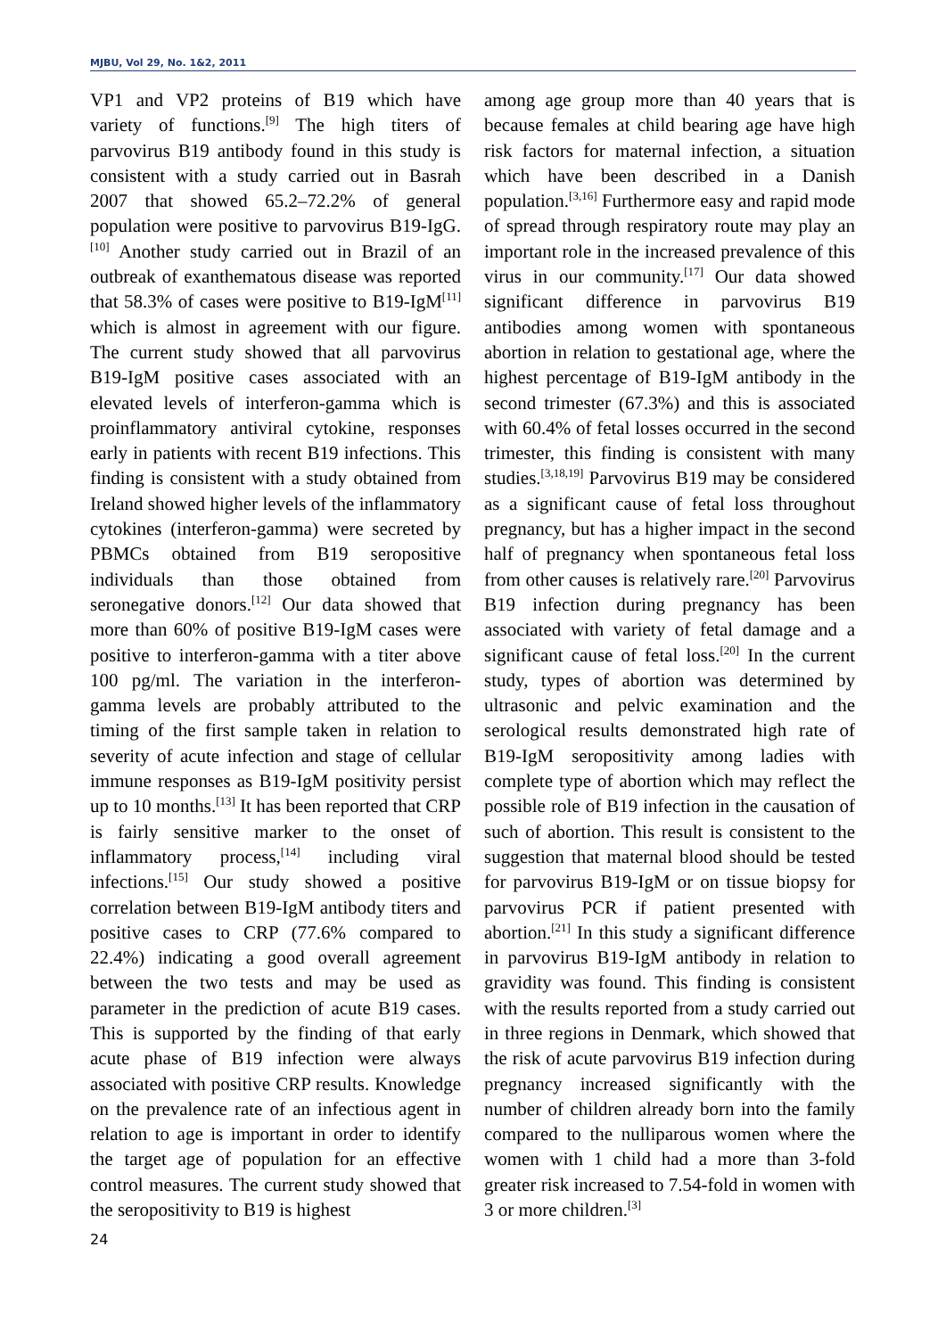MJBU, Vol 29, No. 1&2, 2011
VP1 and VP2 proteins of B19 which have variety of functions.<sup>[9]</sup> The high titers of parvovirus B19 antibody found in this study is consistent with a study carried out in Basrah 2007 that showed 65.2–72.2% of general population were positive to parvovirus B19-IgG.<sup>[10]</sup> Another study carried out in Brazil of an outbreak of exanthematous disease was reported that 58.3% of cases were positive to B19-IgM<sup>[11]</sup> which is almost in agreement with our figure. The current study showed that all parvovirus B19-IgM positive cases associated with an elevated levels of interferon-gamma which is proinflammatory antiviral cytokine, responses early in patients with recent B19 infections. This finding is consistent with a study obtained from Ireland showed higher levels of the inflammatory cytokines (interferon-gamma) were secreted by PBMCs obtained from B19 seropositive individuals than those obtained from seronegative donors.<sup>[12]</sup> Our data showed that more than 60% of positive B19-IgM cases were positive to interferon-gamma with a titer above 100 pg/ml. The variation in the interferon-gamma levels are probably attributed to the timing of the first sample taken in relation to severity of acute infection and stage of cellular immune responses as B19-IgM positivity persist up to 10 months.<sup>[13]</sup> It has been reported that CRP is fairly sensitive marker to the onset of inflammatory process,<sup>[14]</sup> including viral infections.<sup>[15]</sup> Our study showed a positive correlation between B19-IgM antibody titers and positive cases to CRP (77.6% compared to 22.4%) indicating a good overall agreement between the two tests and may be used as parameter in the prediction of acute B19 cases. This is supported by the finding of that early acute phase of B19 infection were always associated with positive CRP results. Knowledge on the prevalence rate of an infectious agent in relation to age is important in order to identify the target age of population for an effective control measures. The current study showed that the seropositivity to B19 is highest
24
among age group more than 40 years that is because females at child bearing age have high risk factors for maternal infection, a situation which have been described in a Danish population.<sup>[3,16]</sup> Furthermore easy and rapid mode of spread through respiratory route may play an important role in the increased prevalence of this virus in our community.<sup>[17]</sup> Our data showed significant difference in parvovirus B19 antibodies among women with spontaneous abortion in relation to gestational age, where the highest percentage of B19-IgM antibody in the second trimester (67.3%) and this is associated with 60.4% of fetal losses occurred in the second trimester, this finding is consistent with many studies.<sup>[3,18,19]</sup> Parvovirus B19 may be considered as a significant cause of fetal loss throughout pregnancy, but has a higher impact in the second half of pregnancy when spontaneous fetal loss from other causes is relatively rare.<sup>[20]</sup> Parvovirus B19 infection during pregnancy has been associated with variety of fetal damage and a significant cause of fetal loss.<sup>[20]</sup> In the current study, types of abortion was determined by ultrasonic and pelvic examination and the serological results demonstrated high rate of B19-IgM seropositivity among ladies with complete type of abortion which may reflect the possible role of B19 infection in the causation of such of abortion. This result is consistent to the suggestion that maternal blood should be tested for parvovirus B19-IgM or on tissue biopsy for parvovirus PCR if patient presented with abortion.<sup>[21]</sup> In this study a significant difference in parvovirus B19-IgM antibody in relation to gravidity was found. This finding is consistent with the results reported from a study carried out in three regions in Denmark, which showed that the risk of acute parvovirus B19 infection during pregnancy increased significantly with the number of children already born into the family compared to the nulliparous women where the women with 1 child had a more than 3-fold greater risk increased to 7.54-fold in women with 3 or more children.<sup>[3]</sup>